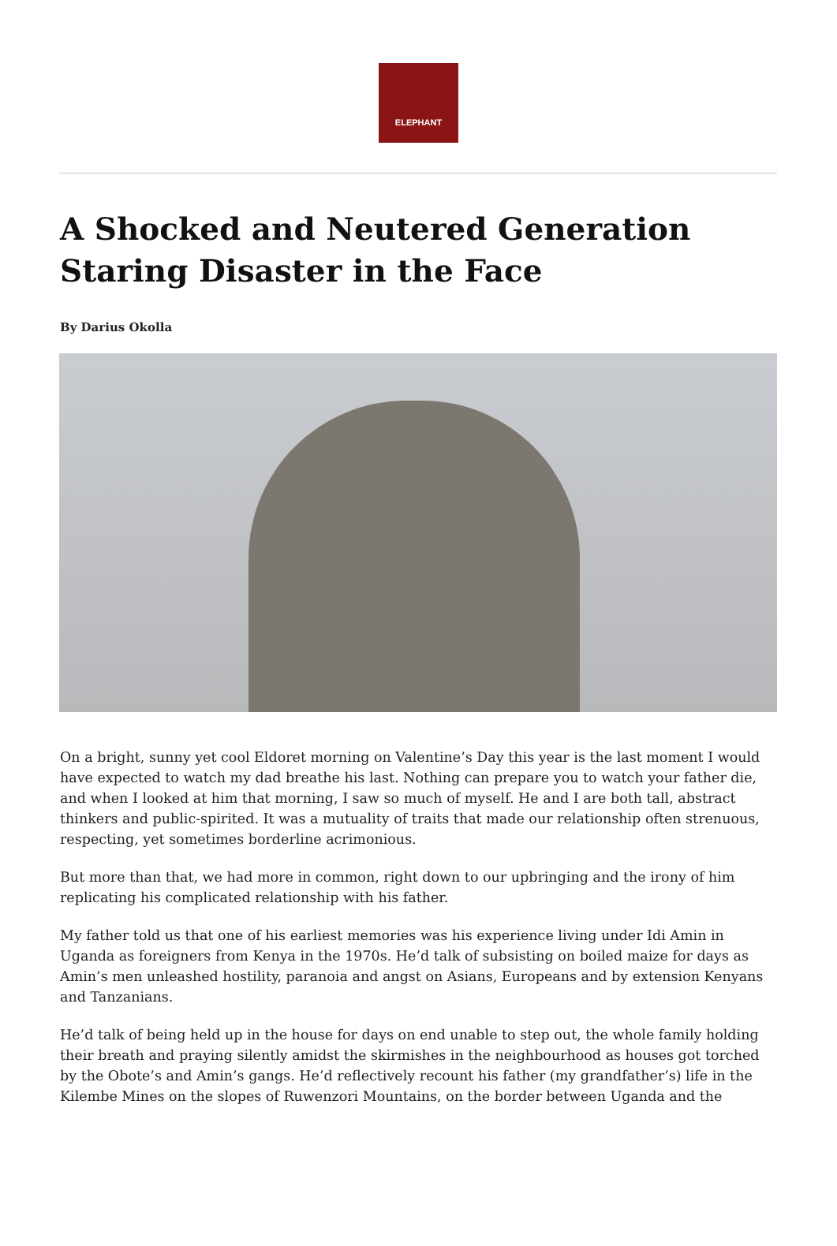ELEPHANT
A Shocked and Neutered Generation Staring Disaster in the Face
By Darius Okolla
On a bright, sunny yet cool Eldoret morning on Valentine’s Day this year is the last moment I would have expected to watch my dad breathe his last. Nothing can prepare you to watch your father die, and when I looked at him that morning, I saw so much of myself. He and I are both tall, abstract thinkers and public-spirited. It was a mutuality of traits that made our relationship often strenuous, respecting, yet sometimes borderline acrimonious.
But more than that, we had more in common, right down to our upbringing and the irony of him replicating his complicated relationship with his father.
My father told us that one of his earliest memories was his experience living under Idi Amin in Uganda as foreigners from Kenya in the 1970s. He’d talk of subsisting on boiled maize for days as Amin’s men unleashed hostility, paranoia and angst on Asians, Europeans and by extension Kenyans and Tanzanians.
He’d talk of being held up in the house for days on end unable to step out, the whole family holding their breath and praying silently amidst the skirmishes in the neighbourhood as houses got torched by the Obote’s and Amin’s gangs. He’d reflectively recount his father (my grandfather’s) life in the Kilembe Mines on the slopes of Ruwenzori Mountains, on the border between Uganda and the